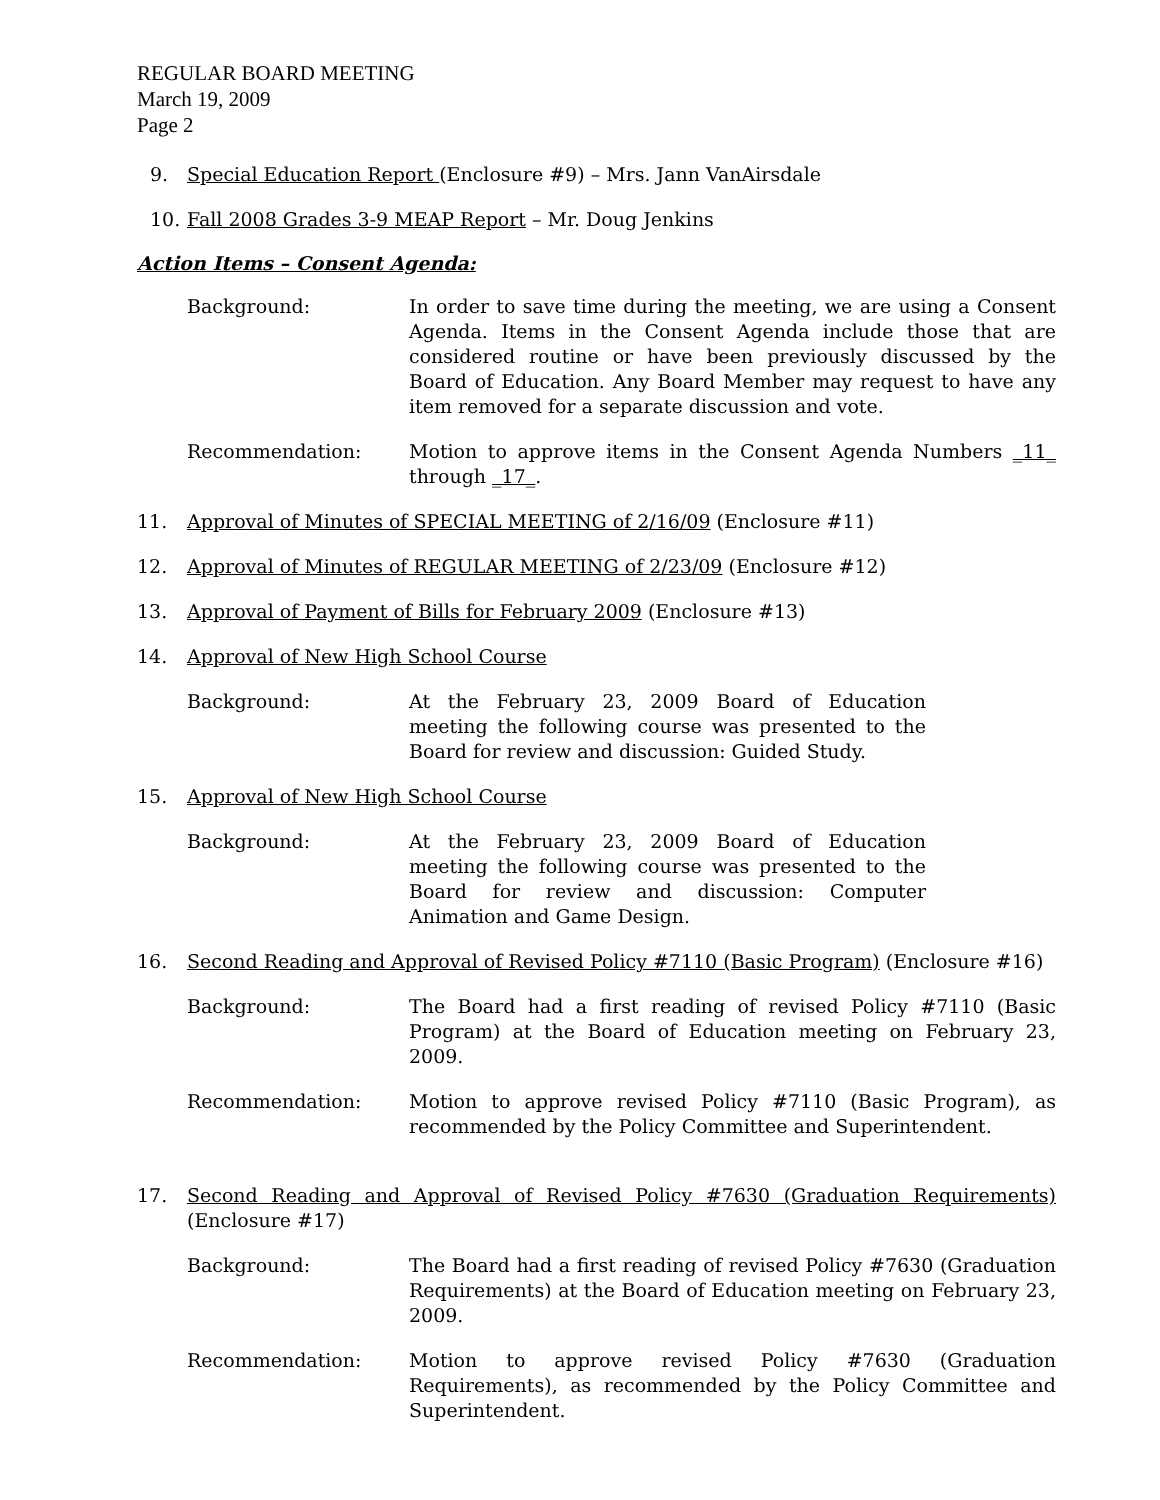REGULAR BOARD MEETING
March 19, 2009
Page 2
9. Special Education Report (Enclosure #9) – Mrs. Jann VanAirsdale
10. Fall 2008 Grades 3-9 MEAP Report – Mr. Doug Jenkins
Action Items – Consent Agenda:
Background: In order to save time during the meeting, we are using a Consent Agenda. Items in the Consent Agenda include those that are considered routine or have been previously discussed by the Board of Education. Any Board Member may request to have any item removed for a separate discussion and vote.
Recommendation: Motion to approve items in the Consent Agenda Numbers _11_ through _17_.
11. Approval of Minutes of SPECIAL MEETING of 2/16/09 (Enclosure #11)
12. Approval of Minutes of REGULAR MEETING of 2/23/09 (Enclosure #12)
13. Approval of Payment of Bills for February 2009 (Enclosure #13)
14. Approval of New High School Course
Background: At the February 23, 2009 Board of Education meeting the following course was presented to the Board for review and discussion: Guided Study.
15. Approval of New High School Course
Background: At the February 23, 2009 Board of Education meeting the following course was presented to the Board for review and discussion: Computer Animation and Game Design.
16. Second Reading and Approval of Revised Policy #7110 (Basic Program) (Enclosure #16)
Background: The Board had a first reading of revised Policy #7110 (Basic Program) at the Board of Education meeting on February 23, 2009.
Recommendation: Motion to approve revised Policy #7110 (Basic Program), as recommended by the Policy Committee and Superintendent.
17. Second Reading and Approval of Revised Policy #7630 (Graduation Requirements) (Enclosure #17)
Background: The Board had a first reading of revised Policy #7630 (Graduation Requirements) at the Board of Education meeting on February 23, 2009.
Recommendation: Motion to approve revised Policy #7630 (Graduation Requirements), as recommended by the Policy Committee and Superintendent.